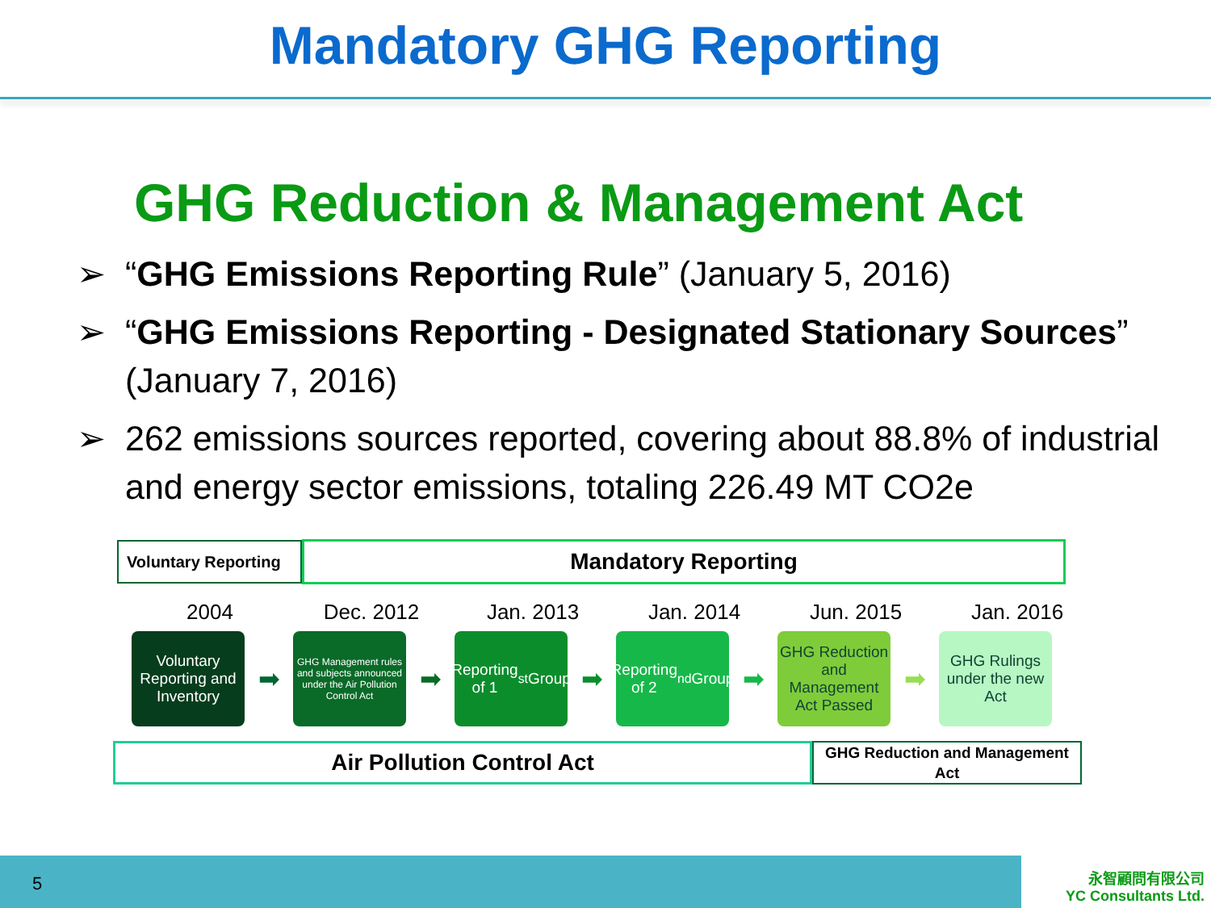Mandatory GHG Reporting
GHG Reduction & Management Act
➢ “GHG Emissions Reporting Rule” (January 5, 2016)
➢ “GHG Emissions Reporting - Designated Stationary Sources” (January 7, 2016)
➢ 262 emissions sources reported, covering about 88.8% of industrial and energy sector emissions, totaling 226.49 MT CO2e
Voluntary Reporting
Mandatory Reporting
2004 Dec. 2012 Jan. 2013 Jan. 2014 Jun. 2015 Jan. 2016
Voluntary Reporting and Inventory
➡
GHG Management rules and subjects announced under the Air Pollution Control Act
➡
Reporting of 1<sup>st</sup> Group
➡
Reporting of 2<sup>nd</sup> Group
➡
GHG Reduction and Management Act Passed
➡
GHG Rulings under the new Act
Air Pollution Control Act
GHG Reduction and Management Act
5
永智顧問有限公司
YC Consultants Ltd.